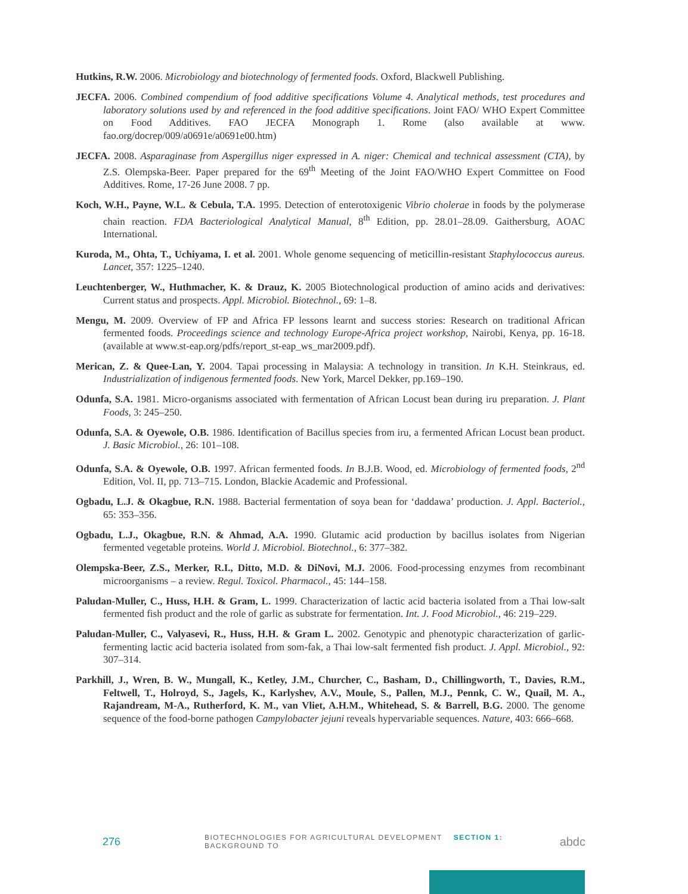Hutkins, R.W. 2006. Microbiology and biotechnology of fermented foods. Oxford, Blackwell Publishing.
JECFA. 2006. Combined compendium of food additive specifications Volume 4. Analytical methods, test procedures and laboratory solutions used by and referenced in the food additive specifications. Joint FAO/ WHO Expert Committee on Food Additives. FAO JECFA Monograph 1. Rome (also available at www. fao.org/docrep/009/a0691e/a0691e00.htm)
JECFA. 2008. Asparaginase from Aspergillus niger expressed in A. niger: Chemical and technical assessment (CTA), by Z.S. Olempska-Beer. Paper prepared for the 69<sup>th</sup> Meeting of the Joint FAO/WHO Expert Committee on Food Additives. Rome, 17-26 June 2008. 7 pp.
Koch, W.H., Payne, W.L. & Cebula, T.A. 1995. Detection of enterotoxigenic Vibrio cholerae in foods by the polymerase chain reaction. FDA Bacteriological Analytical Manual, 8<sup>th</sup> Edition, pp. 28.01–28.09. Gaithersburg, AOAC International.
Kuroda, M., Ohta, T., Uchiyama, I. et al. 2001. Whole genome sequencing of meticillin-resistant Staphylococcus aureus. Lancet, 357: 1225–1240.
Leuchtenberger, W., Huthmacher, K. & Drauz, K. 2005 Biotechnological production of amino acids and derivatives: Current status and prospects. Appl. Microbiol. Biotechnol., 69: 1–8.
Mengu, M. 2009. Overview of FP and Africa FP lessons learnt and success stories: Research on traditional African fermented foods. Proceedings science and technology Europe-Africa project workshop, Nairobi, Kenya, pp. 16-18. (available at www.st-eap.org/pdfs/report_st-eap_ws_mar2009.pdf).
Merican, Z. & Quee-Lan, Y. 2004. Tapai processing in Malaysia: A technology in transition. In K.H. Steinkraus, ed. Industrialization of indigenous fermented foods. New York, Marcel Dekker, pp.169–190.
Odunfa, S.A. 1981. Micro-organisms associated with fermentation of African Locust bean during iru preparation. J. Plant Foods, 3: 245–250.
Odunfa, S.A. & Oyewole, O.B. 1986. Identification of Bacillus species from iru, a fermented African Locust bean product. J. Basic Microbiol., 26: 101–108.
Odunfa, S.A. & Oyewole, O.B. 1997. African fermented foods. In B.J.B. Wood, ed. Microbiology of fermented foods, 2<sup>nd</sup> Edition, Vol. II, pp. 713–715. London, Blackie Academic and Professional.
Ogbadu, L.J. & Okagbue, R.N. 1988. Bacterial fermentation of soya bean for ‘daddawa’ production. J. Appl. Bacteriol., 65: 353–356.
Ogbadu, L.J., Okagbue, R.N. & Ahmad, A.A. 1990. Glutamic acid production by bacillus isolates from Nigerian fermented vegetable proteins. World J. Microbiol. Biotechnol., 6: 377–382.
Olempska-Beer, Z.S., Merker, R.I., Ditto, M.D. & DiNovi, M.J. 2006. Food-processing enzymes from recombinant microorganisms – a review. Regul. Toxicol. Pharmacol., 45: 144–158.
Paludan-Muller, C., Huss, H.H. & Gram, L. 1999. Characterization of lactic acid bacteria isolated from a Thai low-salt fermented fish product and the role of garlic as substrate for fermentation. Int. J. Food Microbiol., 46: 219–229.
Paludan-Muller, C., Valyasevi, R., Huss, H.H. & Gram L. 2002. Genotypic and phenotypic characterization of garlic-fermenting lactic acid bacteria isolated from som-fak, a Thai low-salt fermented fish product. J. Appl. Microbiol., 92: 307–314.
Parkhill, J., Wren, B. W., Mungall, K., Ketley, J.M., Churcher, C., Basham, D., Chillingworth, T., Davies, R.M., Feltwell, T., Holroyd, S., Jagels, K., Karlyshev, A.V., Moule, S., Pallen, M.J., Pennk, C. W., Quail, M. A., Rajandream, M-A., Rutherford, K. M., van Vliet, A.H.M., Whitehead, S. & Barrell, B.G. 2000. The genome sequence of the food-borne pathogen Campylobacter jejuni reveals hypervariable sequences. Nature, 403: 666–668.
276 BIOTECHNOLOGIES FOR AGRICULTURAL DEVELOPMENT SECTION 1: BACKGROUND TO abdc